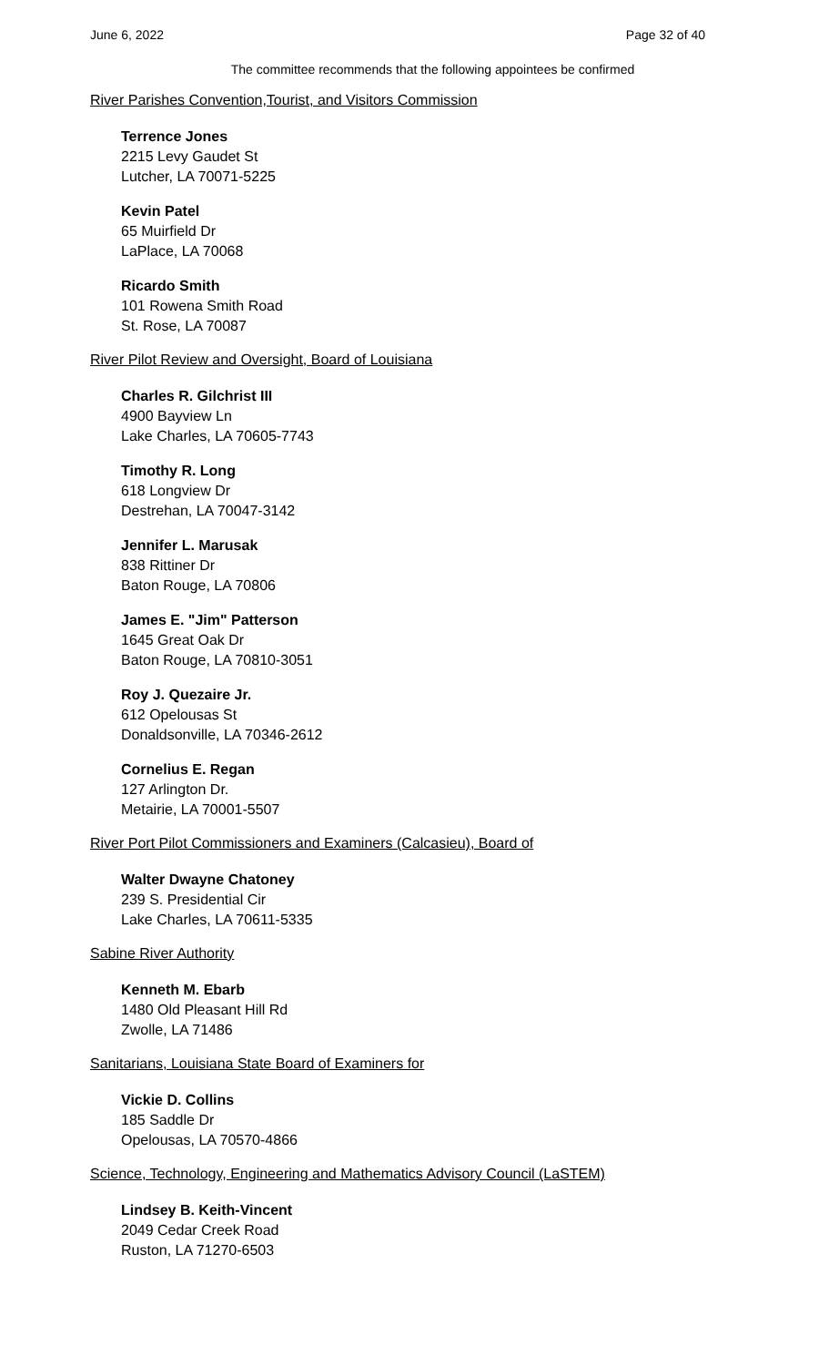June 6, 2022 Page 32 of 40
The committee recommends that the following appointees be confirmed
River Parishes Convention,Tourist, and Visitors Commission
Terrence Jones
2215 Levy Gaudet St
Lutcher, LA 70071-5225
Kevin Patel
65 Muirfield Dr
LaPlace, LA 70068
Ricardo Smith
101 Rowena Smith Road
St. Rose, LA 70087
River Pilot Review and Oversight, Board of Louisiana
Charles R. Gilchrist III
4900 Bayview Ln
Lake Charles, LA 70605-7743
Timothy R. Long
618 Longview Dr
Destrehan, LA 70047-3142
Jennifer L. Marusak
838 Rittiner Dr
Baton Rouge, LA 70806
James E. "Jim" Patterson
1645 Great Oak Dr
Baton Rouge, LA 70810-3051
Roy J. Quezaire Jr.
612 Opelousas St
Donaldsonville, LA 70346-2612
Cornelius E. Regan
127 Arlington Dr.
Metairie, LA 70001-5507
River Port Pilot Commissioners and Examiners (Calcasieu), Board of
Walter Dwayne Chatoney
239 S. Presidential Cir
Lake Charles, LA 70611-5335
Sabine River Authority
Kenneth M. Ebarb
1480 Old Pleasant Hill Rd
Zwolle, LA 71486
Sanitarians, Louisiana State Board of Examiners for
Vickie D. Collins
185 Saddle Dr
Opelousas, LA 70570-4866
Science, Technology, Engineering and Mathematics Advisory Council (LaSTEM)
Lindsey B. Keith-Vincent
2049 Cedar Creek Road
Ruston, LA 71270-6503